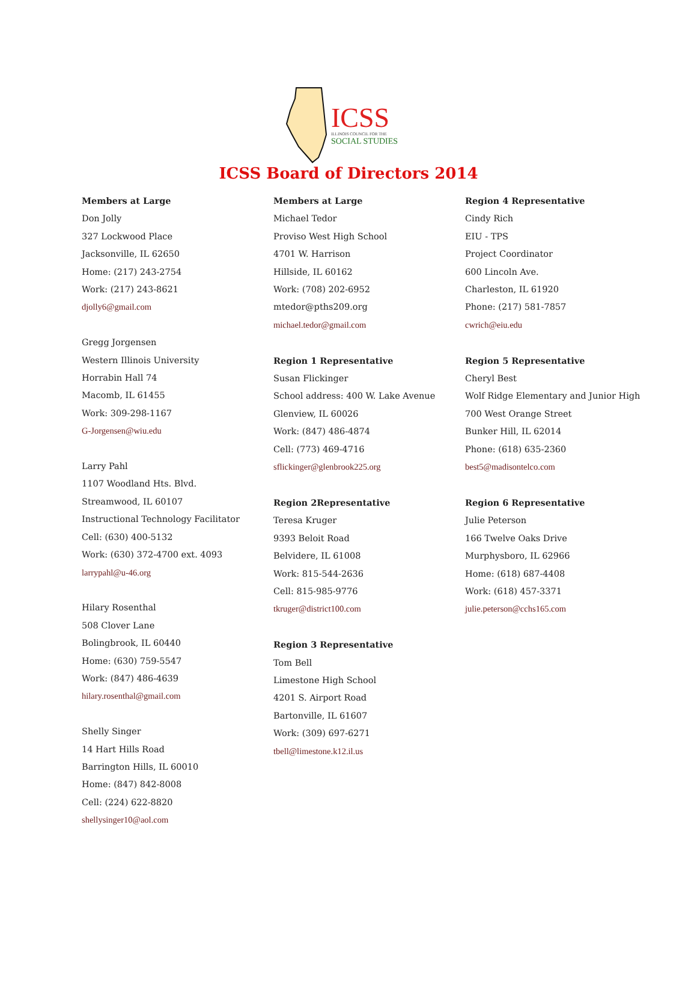ICSS
ILLINOIS COUNCIL FOR THE
SOCIAL STUDIES
ICSS Board of Directors 2014
Members at Large
Don Jolly
327 Lockwood Place
Jacksonville, IL 62650
Home: (217) 243-2754
Work: (217) 243-8621
djolly6@gmail.com
Gregg Jorgensen
Western Illinois University
Horrabin Hall 74
Macomb, IL 61455
Work: 309-298-1167
G-Jorgensen@wiu.edu
Larry Pahl
1107 Woodland Hts. Blvd.
Streamwood, IL 60107
Instructional Technology Facilitator
Cell: (630) 400-5132
Work: (630) 372-4700 ext. 4093
larrypahl@u-46.org
Hilary Rosenthal
508 Clover Lane
Bolingbrook, IL 60440
Home: (630) 759-5547
Work: (847) 486-4639
hilary.rosenthal@gmail.com
Shelly Singer
14 Hart Hills Road
Barrington Hills, IL 60010
Home: (847) 842-8008
Cell: (224) 622-8820
shellysinger10@aol.com
Members at Large
Michael Tedor
Proviso West High School
4701 W. Harrison
Hillside, IL 60162
Work: (708) 202-6952
mtedor@pths209.org
michael.tedor@gmail.com
Region 1 Representative
Susan Flickinger
School address: 400 W. Lake Avenue
Glenview, IL 60026
Work: (847) 486-4874
Cell: (773) 469-4716
sflickinger@glenbrook225.org
Region 2Representative
Teresa Kruger
9393 Beloit Road
Belvidere, IL 61008
Work: 815-544-2636
Cell: 815-985-9776
tkruger@district100.com
Region 3 Representative
Tom Bell
Limestone High School
4201 S. Airport Road
Bartonville, IL 61607
Work: (309) 697-6271
tbell@limestone.k12.il.us
Region 4 Representative
Cindy Rich
EIU - TPS
Project Coordinator
600 Lincoln Ave.
Charleston, IL 61920
Phone: (217) 581-7857
cwrich@eiu.edu
Region 5 Representative
Cheryl Best
Wolf Ridge Elementary and Junior High
700 West Orange Street
Bunker Hill, IL 62014
Phone: (618) 635-2360
best5@madisontelco.com
Region 6 Representative
Julie Peterson
166 Twelve Oaks Drive
Murphysboro, IL 62966
Home: (618) 687-4408
Work: (618) 457-3371
julie.peterson@cchs165.com